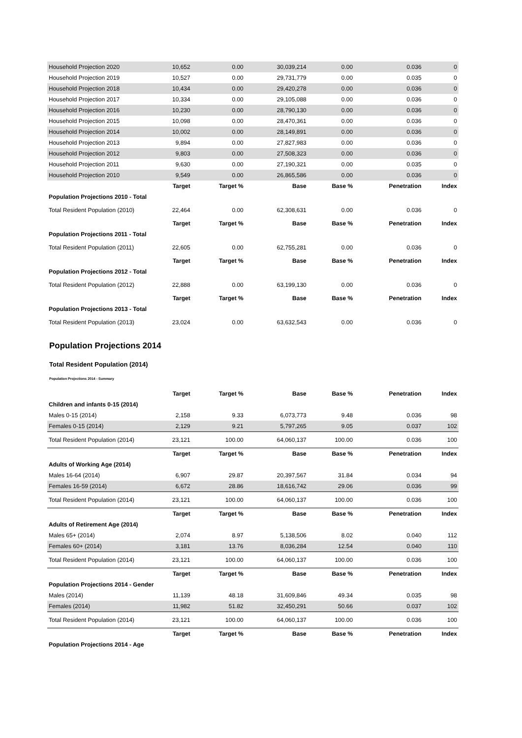| Household Projection 2020 | 10,652 | 0.00 | 30,039,214 | 0.00 | 0.036 | 0 |
| Household Projection 2019 | 10,527 | 0.00 | 29,731,779 | 0.00 | 0.035 | 0 |
| Household Projection 2018 | 10,434 | 0.00 | 29,420,278 | 0.00 | 0.036 | 0 |
| Household Projection 2017 | 10,334 | 0.00 | 29,105,088 | 0.00 | 0.036 | 0 |
| Household Projection 2016 | 10,230 | 0.00 | 28,790,130 | 0.00 | 0.036 | 0 |
| Household Projection 2015 | 10,098 | 0.00 | 28,470,361 | 0.00 | 0.036 | 0 |
| Household Projection 2014 | 10,002 | 0.00 | 28,149,891 | 0.00 | 0.036 | 0 |
| Household Projection 2013 | 9,894 | 0.00 | 27,827,983 | 0.00 | 0.036 | 0 |
| Household Projection 2012 | 9,803 | 0.00 | 27,508,323 | 0.00 | 0.036 | 0 |
| Household Projection 2011 | 9,630 | 0.00 | 27,190,321 | 0.00 | 0.035 | 0 |
| Household Projection 2010 | 9,549 | 0.00 | 26,865,586 | 0.00 | 0.036 | 0 |
| | Target | Target % | Base | Base % | Penetration | Index |
| Population Projections 2010 - Total | | | | | | |
| Total Resident Population (2010) | 22,464 | 0.00 | 62,308,631 | 0.00 | 0.036 | 0 |
| | Target | Target % | Base | Base % | Penetration | Index |
| Population Projections 2011 - Total | | | | | | |
| Total Resident Population (2011) | 22,605 | 0.00 | 62,755,281 | 0.00 | 0.036 | 0 |
| | Target | Target % | Base | Base % | Penetration | Index |
| Population Projections 2012 - Total | | | | | | |
| Total Resident Population (2012) | 22,888 | 0.00 | 63,199,130 | 0.00 | 0.036 | 0 |
| | Target | Target % | Base | Base % | Penetration | Index |
| Population Projections 2013 - Total | | | | | | |
| Total Resident Population (2013) | 23,024 | 0.00 | 63,632,543 | 0.00 | 0.036 | 0 |
Population Projections 2014
Total Resident Population (2014)
Population Projections 2014 - Summary
| | Target | Target % | Base | Base % | Penetration | Index |
| --- | --- | --- | --- | --- | --- | --- |
| Children and infants 0-15 (2014) | | | | | | |
| Males 0-15 (2014) | 2,158 | 9.33 | 6,073,773 | 9.48 | 0.036 | 98 |
| Females 0-15 (2014) | 2,129 | 9.21 | 5,797,265 | 9.05 | 0.037 | 102 |
| Total Resident Population (2014) | 23,121 | 100.00 | 64,060,137 | 100.00 | 0.036 | 100 |
| | Target | Target % | Base | Base % | Penetration | Index |
| Adults of Working Age (2014) | | | | | | |
| Males 16-64 (2014) | 6,907 | 29.87 | 20,397,567 | 31.84 | 0.034 | 94 |
| Females 16-59 (2014) | 6,672 | 28.86 | 18,616,742 | 29.06 | 0.036 | 99 |
| Total Resident Population (2014) | 23,121 | 100.00 | 64,060,137 | 100.00 | 0.036 | 100 |
| | Target | Target % | Base | Base % | Penetration | Index |
| Adults of Retirement Age (2014) | | | | | | |
| Males 65+ (2014) | 2,074 | 8.97 | 5,138,506 | 8.02 | 0.040 | 112 |
| Females 60+ (2014) | 3,181 | 13.76 | 8,036,284 | 12.54 | 0.040 | 110 |
| Total Resident Population (2014) | 23,121 | 100.00 | 64,060,137 | 100.00 | 0.036 | 100 |
| | Target | Target % | Base | Base % | Penetration | Index |
| Population Projections 2014 - Gender | | | | | | |
| Males (2014) | 11,139 | 48.18 | 31,609,846 | 49.34 | 0.035 | 98 |
| Females (2014) | 11,982 | 51.82 | 32,450,291 | 50.66 | 0.037 | 102 |
| Total Resident Population (2014) | 23,121 | 100.00 | 64,060,137 | 100.00 | 0.036 | 100 |
| | Target | Target % | Base | Base % | Penetration | Index |
| Population Projections 2014 - Age | | | | | | |